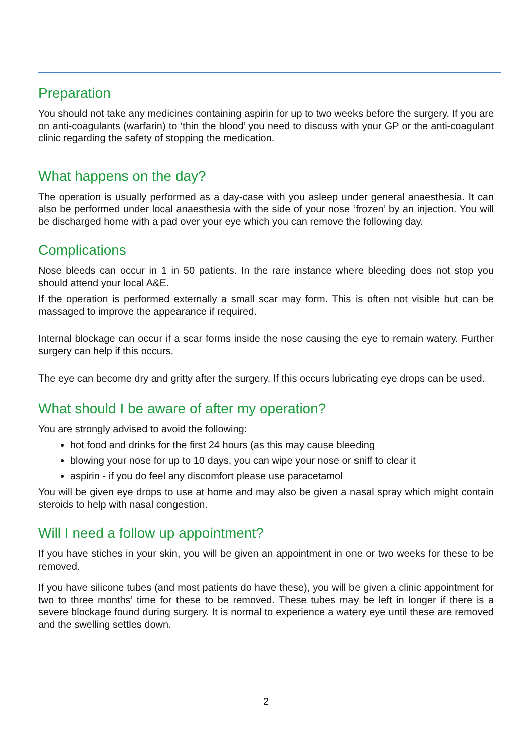Preparation
You should not take any medicines containing aspirin for up to two weeks before the surgery. If you are on anti-coagulants (warfarin) to ‘thin the blood’ you need to discuss with your GP or the anti-coagulant clinic regarding the safety of stopping the medication.
What happens on the day?
The operation is usually performed as a day-case with you asleep under general anaesthesia. It can also be performed under local anaesthesia with the side of your nose ‘frozen’ by an injection. You will be discharged home with a pad over your eye which you can remove the following day.
Complications
Nose bleeds can occur in 1 in 50 patients. In the rare instance where bleeding does not stop you should attend your local A&E.
If the operation is performed externally a small scar may form. This is often not visible but can be massaged to improve the appearance if required.
Internal blockage can occur if a scar forms inside the nose causing the eye to remain watery. Further surgery can help if this occurs.
The eye can become dry and gritty after the surgery. If this occurs lubricating eye drops can be used.
What should I be aware of after my operation?
You are strongly advised to avoid the following:
hot food and drinks for the first 24 hours (as this may cause bleeding
blowing your nose for up to 10 days, you can wipe your nose or sniff to clear it
aspirin - if you do feel any discomfort please use paracetamol
You will be given eye drops to use at home and may also be given a nasal spray which might contain steroids to help with nasal congestion.
Will I need a follow up appointment?
If you have stiches in your skin, you will be given an appointment in one or two weeks for these to be removed.
If you have silicone tubes (and most patients do have these), you will be given a clinic appointment for two to three months’ time for these to be removed. These tubes may be left in longer if there is a severe blockage found during surgery. It is normal to experience a watery eye until these are removed and the swelling settles down.
2